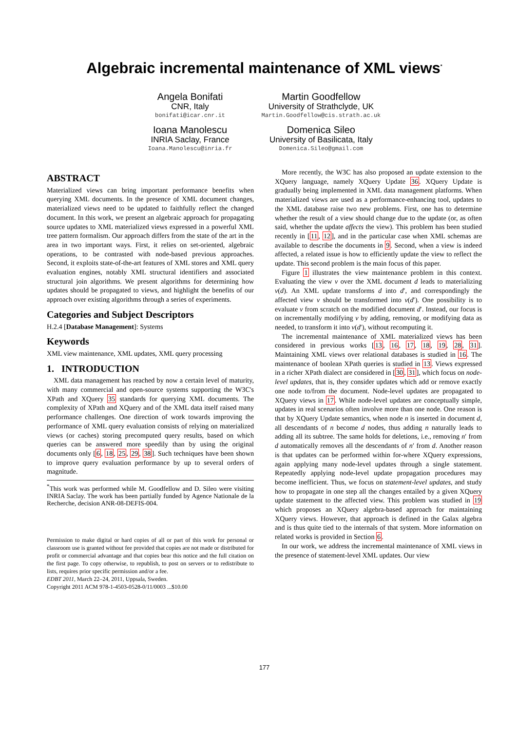Algebraic incremental maintenance of XML views<sup>*</sup>
Angela Bonifati
CNR, Italy
bonifati@icar.cnr.it
Ioana Manolescu
INRIA Saclay, France
Ioana.Manolescu@inria.fr
Martin Goodfellow
University of Strathclyde, UK
Martin.Goodfellow@cis.strath.ac.uk
Domenica Sileo
University of Basilicata, Italy
Domenica.Sileo@gmail.com
ABSTRACT
Materialized views can bring important performance benefits when querying XML documents. In the presence of XML document changes, materialized views need to be updated to faithfully reflect the changed document. In this work, we present an algebraic approach for propagating source updates to XML materialized views expressed in a powerful XML tree pattern formalism. Our approach differs from the state of the art in the area in two important ways. First, it relies on set-oriented, algebraic operations, to be contrasted with node-based previous approaches. Second, it exploits state-of-the-art features of XML stores and XML query evaluation engines, notably XML structural identifiers and associated structural join algorithms. We present algorithms for determining how updates should be propagated to views, and highlight the benefits of our approach over existing algorithms through a series of experiments.
Categories and Subject Descriptors
H.2.4 [Database Management]: Systems
Keywords
XML view maintenance, XML updates, XML query processing
1. INTRODUCTION
XML data management has reached by now a certain level of maturity, with many commercial and open-source systems supporting the W3C's XPath and XQuery 35 standards for querying XML documents. The complexity of XPath and XQuery and of the XML data itself raised many performance challenges. One direction of work towards improving the performance of XML query evaluation consists of relying on materialized views (or caches) storing precomputed query results, based on which queries can be answered more speedily than by using the original documents only [6, 18, 25, 29, 38]. Such techniques have been shown to improve query evaluation performance by up to several orders of magnitude.
<sup>*</sup> This work was performed while M. Goodfellow and D. Sileo were visiting INRIA Saclay. The work has been partially funded by Agence Nationale de la Recherche, decision ANR-08-DEFIS-004.
Permission to make digital or hard copies of all or part of this work for personal or classroom use is granted without fee provided that copies are not made or distributed for profit or commercial advantage and that copies bear this notice and the full citation on the first page. To copy otherwise, to republish, to post on servers or to redistribute to lists, requires prior specific permission and/or a fee.
EDBT 2011, March 22–24, 2011, Uppsala, Sweden.
Copyright 2011 ACM 978-1-4503-0528-0/11/0003 ...$10.00
More recently, the W3C has also proposed an update extension to the XQuery language, namely XQuery Update 36. XQuery Update is gradually being implemented in XML data management platforms. When materialized views are used as a performance-enhancing tool, updates to the XML database raise two new problems. First, one has to determine whether the result of a view should change due to the update (or, as often said, whether the update affects the view). This problem has been studied recently in [11, 12], and in the particular case when XML schemas are available to describe the documents in 9. Second, when a view is indeed affected, a related issue is how to efficiently update the view to reflect the update. This second problem is the main focus of this paper.
Figure 1 illustrates the view maintenance problem in this context. Evaluating the view v over the XML document d leads to materializing v(d). An XML update transforms d into d′, and correspondingly the affected view v should be transformed into v(d′). One possibility is to evaluate v from scratch on the modified document d′. Instead, our focus is on incrementally modifying v by adding, removing, or modifying data as needed, to transform it into v(d′), without recomputing it.
The incremental maintenance of XML materialized views has been considered in previous works [13, 16, 17, 18, 19, 28, 31]. Maintaining XML views over relational databases is studied in 16. The maintenance of boolean XPath queries is studied in 13. Views expressed in a richer XPath dialect are considered in [30, 31], which focus on node-level updates, that is, they consider updates which add or remove exactly one node to/from the document. Node-level updates are propagated to XQuery views in 17. While node-level updates are conceptually simple, updates in real scenarios often involve more than one node. One reason is that by XQuery Update semantics, when node n is inserted in document d, all descendants of n become d nodes, thus adding n naturally leads to adding all its subtree. The same holds for deletions, i.e., removing n′ from d automatically removes all the descendants of n′ from d. Another reason is that updates can be performed within for-where XQuery expressions, again applying many node-level updates through a single statement. Repeatedly applying node-level update propagation procedures may become inefficient. Thus, we focus on statement-level updates, and study how to propagate in one step all the changes entailed by a given XQuery update statement to the affected view. This problem was studied in 19 which proposes an XQuery algebra-based approach for maintaining XQuery views. However, that approach is defined in the Galax algebra and is thus quite tied to the internals of that system. More information on related works is provided in Section 6.
In our work, we address the incremental maintenance of XML views in the presence of statement-level XML updates. Our view
177